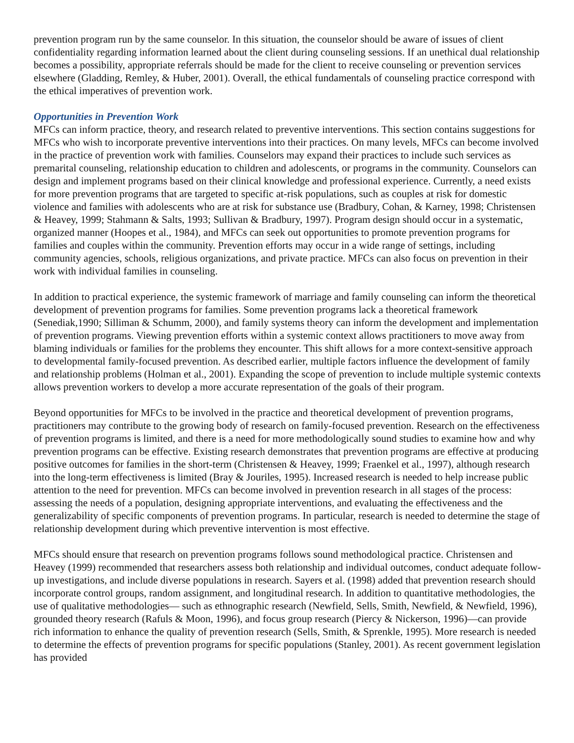prevention program run by the same counselor. In this situation, the counselor should be aware of issues of client confidentiality regarding information learned about the client during counseling sessions. If an unethical dual relationship becomes a possibility, appropriate referrals should be made for the client to receive counseling or prevention services elsewhere (Gladding, Remley, & Huber, 2001). Overall, the ethical fundamentals of counseling practice correspond with the ethical imperatives of prevention work.
Opportunities in Prevention Work
MFCs can inform practice, theory, and research related to preventive interventions. This section contains suggestions for MFCs who wish to incorporate preventive interventions into their practices. On many levels, MFCs can become involved in the practice of prevention work with families. Counselors may expand their practices to include such services as premarital counseling, relationship education to children and adolescents, or programs in the community. Counselors can design and implement programs based on their clinical knowledge and professional experience. Currently, a need exists for more prevention programs that are targeted to specific at-risk populations, such as couples at risk for domestic violence and families with adolescents who are at risk for substance use (Bradbury, Cohan, & Karney, 1998; Christensen & Heavey, 1999; Stahmann & Salts, 1993; Sullivan & Bradbury, 1997). Program design should occur in a systematic, organized manner (Hoopes et al., 1984), and MFCs can seek out opportunities to promote prevention programs for families and couples within the community. Prevention efforts may occur in a wide range of settings, including community agencies, schools, religious organizations, and private practice. MFCs can also focus on prevention in their work with individual families in counseling.
In addition to practical experience, the systemic framework of marriage and family counseling can inform the theoretical development of prevention programs for families. Some prevention programs lack a theoretical framework (Senediak,1990; Silliman & Schumm, 2000), and family systems theory can inform the development and implementation of prevention programs. Viewing prevention efforts within a systemic context allows practitioners to move away from blaming individuals or families for the problems they encounter. This shift allows for a more context-sensitive approach to developmental family-focused prevention. As described earlier, multiple factors influence the development of family and relationship problems (Holman et al., 2001). Expanding the scope of prevention to include multiple systemic contexts allows prevention workers to develop a more accurate representation of the goals of their program.
Beyond opportunities for MFCs to be involved in the practice and theoretical development of prevention programs, practitioners may contribute to the growing body of research on family-focused prevention. Research on the effectiveness of prevention programs is limited, and there is a need for more methodologically sound studies to examine how and why prevention programs can be effective. Existing research demonstrates that prevention programs are effective at producing positive outcomes for families in the short-term (Christensen & Heavey, 1999; Fraenkel et al., 1997), although research into the long-term effectiveness is limited (Bray & Jouriles, 1995). Increased research is needed to help increase public attention to the need for prevention. MFCs can become involved in prevention research in all stages of the process: assessing the needs of a population, designing appropriate interventions, and evaluating the effectiveness and the generalizability of specific components of prevention programs. In particular, research is needed to determine the stage of relationship development during which preventive intervention is most effective.
MFCs should ensure that research on prevention programs follows sound methodological practice. Christensen and Heavey (1999) recommended that researchers assess both relationship and individual outcomes, conduct adequate follow-up investigations, and include diverse populations in research. Sayers et al. (1998) added that prevention research should incorporate control groups, random assignment, and longitudinal research. In addition to quantitative methodologies, the use of qualitative methodologies— such as ethnographic research (Newfield, Sells, Smith, Newfield, & Newfield, 1996), grounded theory research (Rafuls & Moon, 1996), and focus group research (Piercy & Nickerson, 1996)—can provide rich information to enhance the quality of prevention research (Sells, Smith, & Sprenkle, 1995). More research is needed to determine the effects of prevention programs for specific populations (Stanley, 2001). As recent government legislation has provided